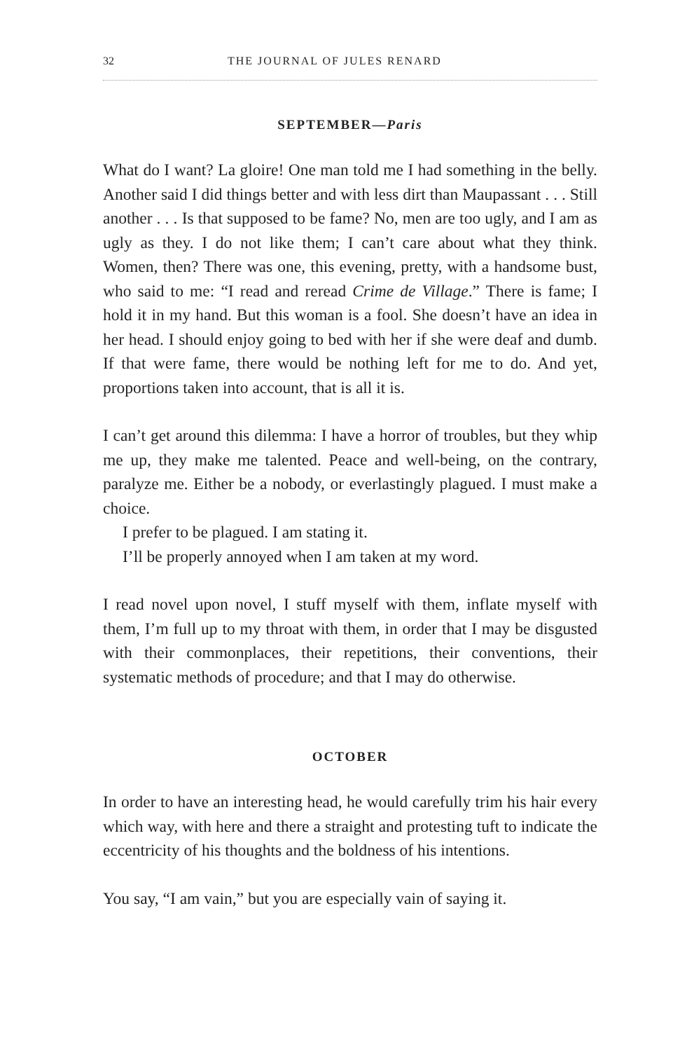32 THE JOURNAL OF JULES RENARD
SEPTEMBER—Paris
What do I want? La gloire! One man told me I had something in the belly. Another said I did things better and with less dirt than Maupassant . . . Still another . . . Is that supposed to be fame? No, men are too ugly, and I am as ugly as they. I do not like them; I can’t care about what they think. Women, then? There was one, this evening, pretty, with a handsome bust, who said to me: “I read and reread Crime de Village.” There is fame; I hold it in my hand. But this woman is a fool. She doesn’t have an idea in her head. I should enjoy going to bed with her if she were deaf and dumb. If that were fame, there would be nothing left for me to do. And yet, proportions taken into account, that is all it is.
I can’t get around this dilemma: I have a horror of troubles, but they whip me up, they make me talented. Peace and well-being, on the contrary, paralyze me. Either be a nobody, or everlastingly plagued. I must make a choice.
I prefer to be plagued. I am stating it.
I’ll be properly annoyed when I am taken at my word.
I read novel upon novel, I stuff myself with them, inflate myself with them, I’m full up to my throat with them, in order that I may be disgusted with their commonplaces, their repetitions, their conventions, their systematic methods of procedure; and that I may do otherwise.
OCTOBER
In order to have an interesting head, he would carefully trim his hair every which way, with here and there a straight and protesting tuft to indicate the eccentricity of his thoughts and the boldness of his intentions.
You say, “I am vain,” but you are especially vain of saying it.